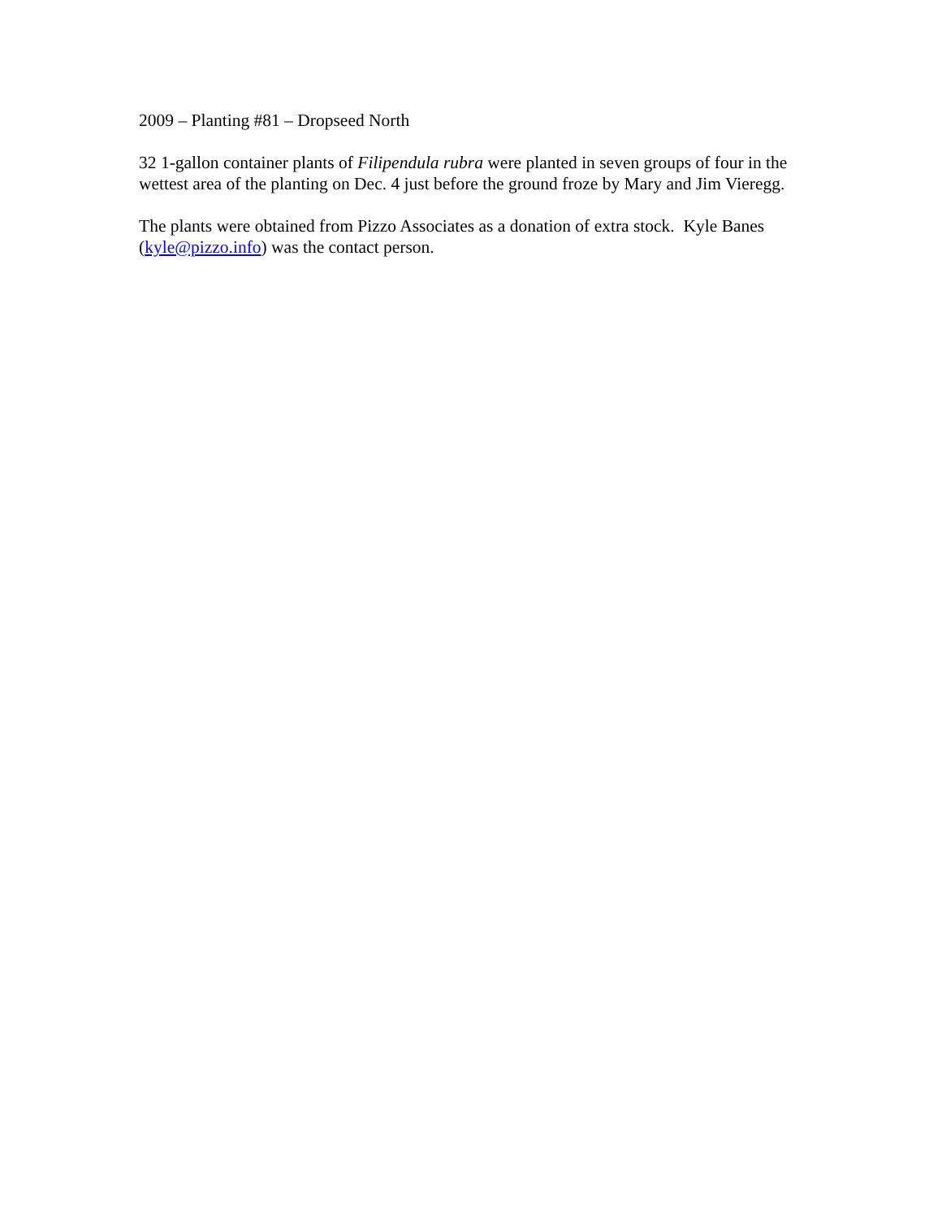2009 – Planting #81 – Dropseed North
32 1-gallon container plants of Filipendula rubra were planted in seven groups of four in the wettest area of the planting on Dec. 4 just before the ground froze by Mary and Jim Vieregg.
The plants were obtained from Pizzo Associates as a donation of extra stock. Kyle Banes (kyle@pizzo.info) was the contact person.